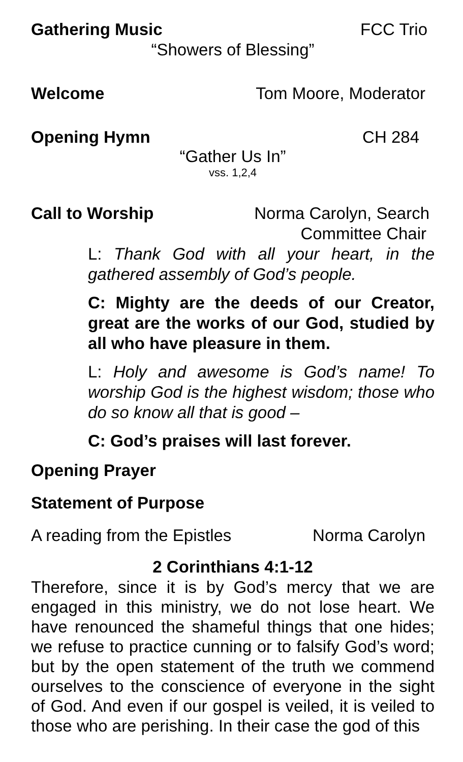Gathering Music FCC Trio
“Showers of Blessing”
Welcome Tom Moore, Moderator
Opening Hymn CH 284
“Gather Us In”
vss. 1,2,4
Call to Worship Norma Carolyn, Search
Committee Chair
L: Thank God with all your heart, in the gathered assembly of God’s people.
C: Mighty are the deeds of our Creator, great are the works of our God, studied by all who have pleasure in them.
L: Holy and awesome is God’s name! To worship God is the highest wisdom; those who do so know all that is good –
C: God’s praises will last forever.
Opening Prayer
Statement of Purpose
A reading from the Epistles Norma Carolyn
2 Corinthians 4:1-12
Therefore, since it is by God’s mercy that we are engaged in this ministry, we do not lose heart. We have renounced the shameful things that one hides; we refuse to practice cunning or to falsify God’s word; but by the open statement of the truth we commend ourselves to the conscience of everyone in the sight of God. And even if our gospel is veiled, it is veiled to those who are perishing. In their case the god of this